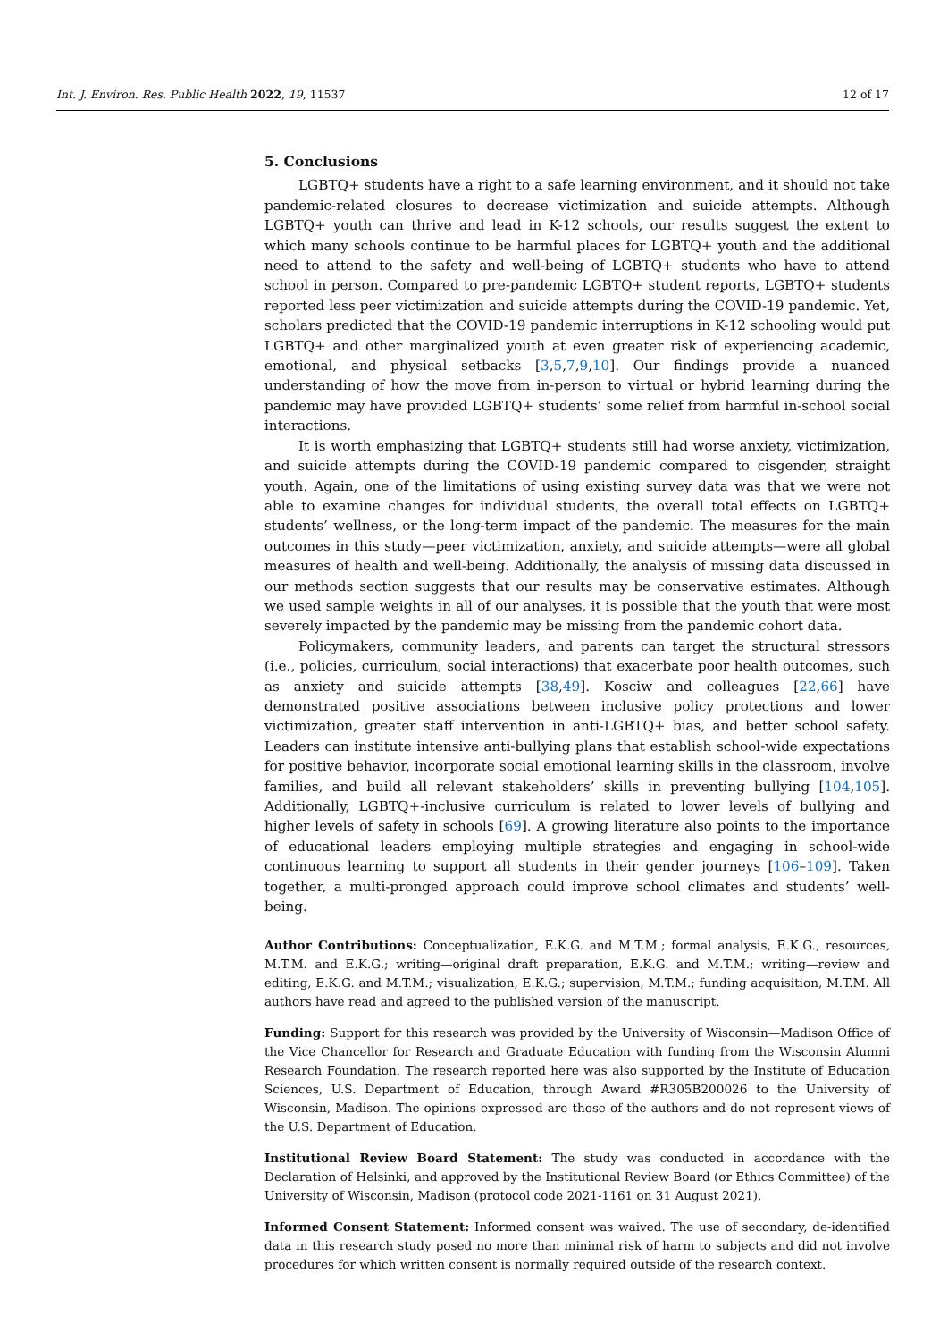Int. J. Environ. Res. Public Health 2022, 19, 11537 12 of 17
5. Conclusions
LGBTQ+ students have a right to a safe learning environment, and it should not take pandemic-related closures to decrease victimization and suicide attempts. Although LGBTQ+ youth can thrive and lead in K-12 schools, our results suggest the extent to which many schools continue to be harmful places for LGBTQ+ youth and the additional need to attend to the safety and well-being of LGBTQ+ students who have to attend school in person. Compared to pre-pandemic LGBTQ+ student reports, LGBTQ+ students reported less peer victimization and suicide attempts during the COVID-19 pandemic. Yet, scholars predicted that the COVID-19 pandemic interruptions in K-12 schooling would put LGBTQ+ and other marginalized youth at even greater risk of experiencing academic, emotional, and physical setbacks [3,5,7,9,10]. Our findings provide a nuanced understanding of how the move from in-person to virtual or hybrid learning during the pandemic may have provided LGBTQ+ students’ some relief from harmful in-school social interactions.
It is worth emphasizing that LGBTQ+ students still had worse anxiety, victimization, and suicide attempts during the COVID-19 pandemic compared to cisgender, straight youth. Again, one of the limitations of using existing survey data was that we were not able to examine changes for individual students, the overall total effects on LGBTQ+ students’ wellness, or the long-term impact of the pandemic. The measures for the main outcomes in this study—peer victimization, anxiety, and suicide attempts—were all global measures of health and well-being. Additionally, the analysis of missing data discussed in our methods section suggests that our results may be conservative estimates. Although we used sample weights in all of our analyses, it is possible that the youth that were most severely impacted by the pandemic may be missing from the pandemic cohort data.
Policymakers, community leaders, and parents can target the structural stressors (i.e., policies, curriculum, social interactions) that exacerbate poor health outcomes, such as anxiety and suicide attempts [38,49]. Kosciw and colleagues [22,66] have demonstrated positive associations between inclusive policy protections and lower victimization, greater staff intervention in anti-LGBTQ+ bias, and better school safety. Leaders can institute intensive anti-bullying plans that establish school-wide expectations for positive behavior, incorporate social emotional learning skills in the classroom, involve families, and build all relevant stakeholders’ skills in preventing bullying [104,105]. Additionally, LGBTQ+-inclusive curriculum is related to lower levels of bullying and higher levels of safety in schools [69]. A growing literature also points to the importance of educational leaders employing multiple strategies and engaging in school-wide continuous learning to support all students in their gender journeys [106–109]. Taken together, a multi-pronged approach could improve school climates and students’ well-being.
Author Contributions: Conceptualization, E.K.G. and M.T.M.; formal analysis, E.K.G., resources, M.T.M. and E.K.G.; writing—original draft preparation, E.K.G. and M.T.M.; writing—review and editing, E.K.G. and M.T.M.; visualization, E.K.G.; supervision, M.T.M.; funding acquisition, M.T.M. All authors have read and agreed to the published version of the manuscript.
Funding: Support for this research was provided by the University of Wisconsin—Madison Office of the Vice Chancellor for Research and Graduate Education with funding from the Wisconsin Alumni Research Foundation. The research reported here was also supported by the Institute of Education Sciences, U.S. Department of Education, through Award #R305B200026 to the University of Wisconsin, Madison. The opinions expressed are those of the authors and do not represent views of the U.S. Department of Education.
Institutional Review Board Statement: The study was conducted in accordance with the Declaration of Helsinki, and approved by the Institutional Review Board (or Ethics Committee) of the University of Wisconsin, Madison (protocol code 2021-1161 on 31 August 2021).
Informed Consent Statement: Informed consent was waived. The use of secondary, de-identified data in this research study posed no more than minimal risk of harm to subjects and did not involve procedures for which written consent is normally required outside of the research context.